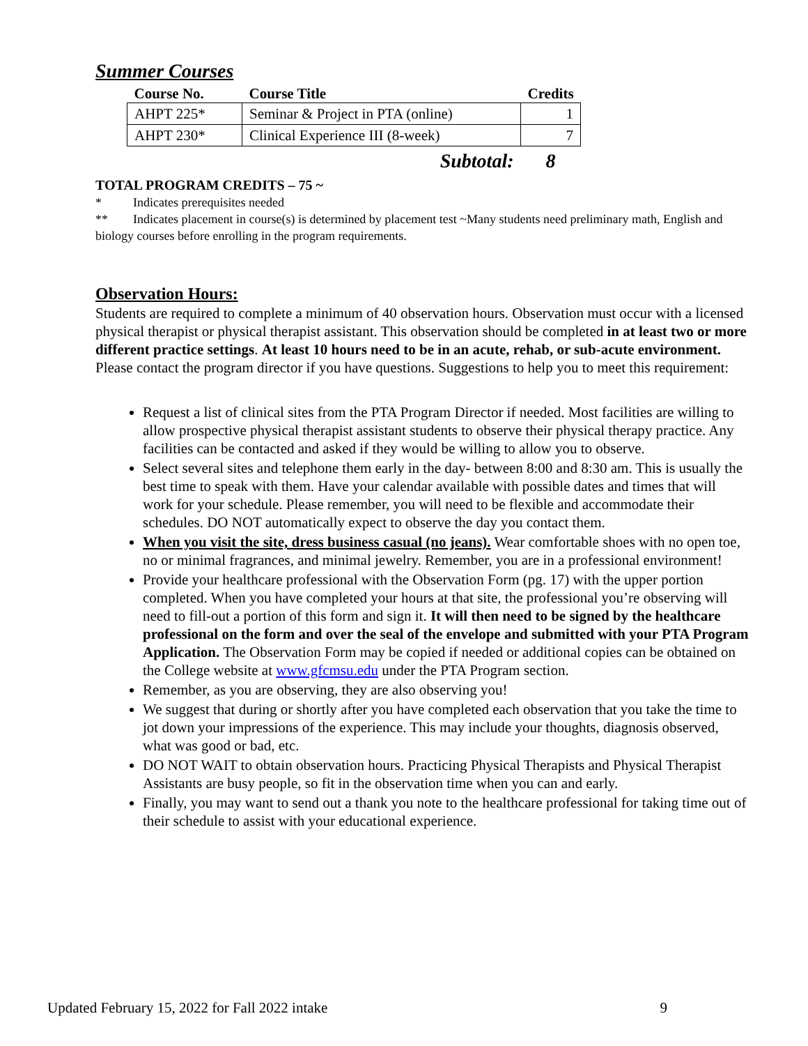Summer Courses
| Course No. | Course Title | Credits |
| --- | --- | --- |
| AHPT 225* | Seminar & Project in PTA (online) | 1 |
| AHPT 230* | Clinical Experience III (8-week) | 7 |
| | Subtotal: | 8 |
TOTAL PROGRAM CREDITS – 75 ~
* Indicates prerequisites needed
** Indicates placement in course(s) is determined by placement test ~Many students need preliminary math, English and biology courses before enrolling in the program requirements.
Observation Hours:
Students are required to complete a minimum of 40 observation hours. Observation must occur with a licensed physical therapist or physical therapist assistant. This observation should be completed in at least two or more different practice settings. At least 10 hours need to be in an acute, rehab, or sub-acute environment. Please contact the program director if you have questions. Suggestions to help you to meet this requirement:
Request a list of clinical sites from the PTA Program Director if needed. Most facilities are willing to allow prospective physical therapist assistant students to observe their physical therapy practice. Any facilities can be contacted and asked if they would be willing to allow you to observe.
Select several sites and telephone them early in the day- between 8:00 and 8:30 am. This is usually the best time to speak with them. Have your calendar available with possible dates and times that will work for your schedule. Please remember, you will need to be flexible and accommodate their schedules. DO NOT automatically expect to observe the day you contact them.
When you visit the site, dress business casual (no jeans). Wear comfortable shoes with no open toe, no or minimal fragrances, and minimal jewelry. Remember, you are in a professional environment!
Provide your healthcare professional with the Observation Form (pg. 17) with the upper portion completed. When you have completed your hours at that site, the professional you’re observing will need to fill-out a portion of this form and sign it. It will then need to be signed by the healthcare professional on the form and over the seal of the envelope and submitted with your PTA Program Application. The Observation Form may be copied if needed or additional copies can be obtained on the College website at www.gfcmsu.edu under the PTA Program section.
Remember, as you are observing, they are also observing you!
We suggest that during or shortly after you have completed each observation that you take the time to jot down your impressions of the experience. This may include your thoughts, diagnosis observed, what was good or bad, etc.
DO NOT WAIT to obtain observation hours. Practicing Physical Therapists and Physical Therapist Assistants are busy people, so fit in the observation time when you can and early.
Finally, you may want to send out a thank you note to the healthcare professional for taking time out of their schedule to assist with your educational experience.
Updated February 15, 2022 for Fall 2022 intake 9